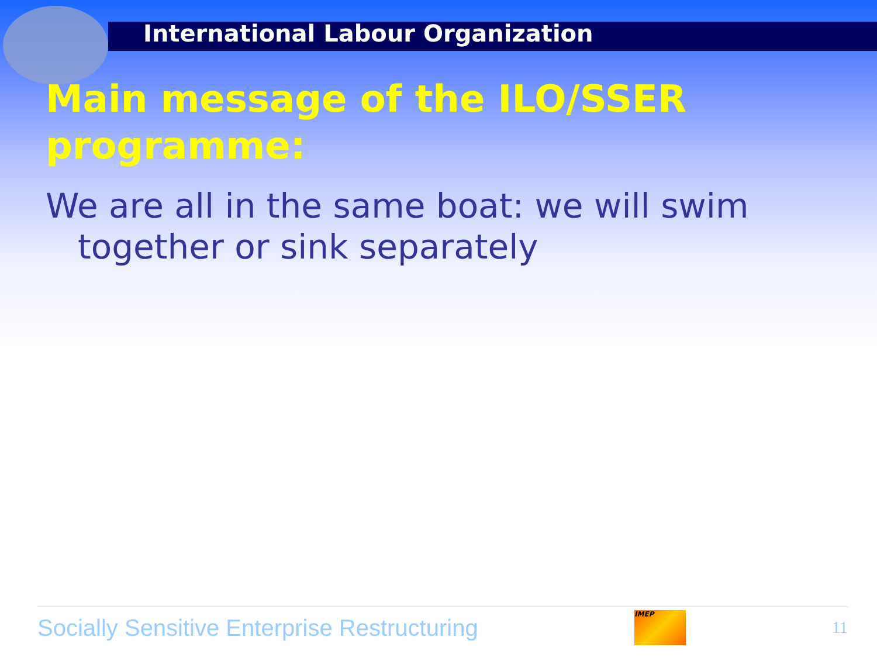International Labour Organization
Main message of the ILO/SSER programme:
We are all in the same boat: we will swim together or sink separately
Socially Sensitive Enterprise Restructuring
IMEP
11